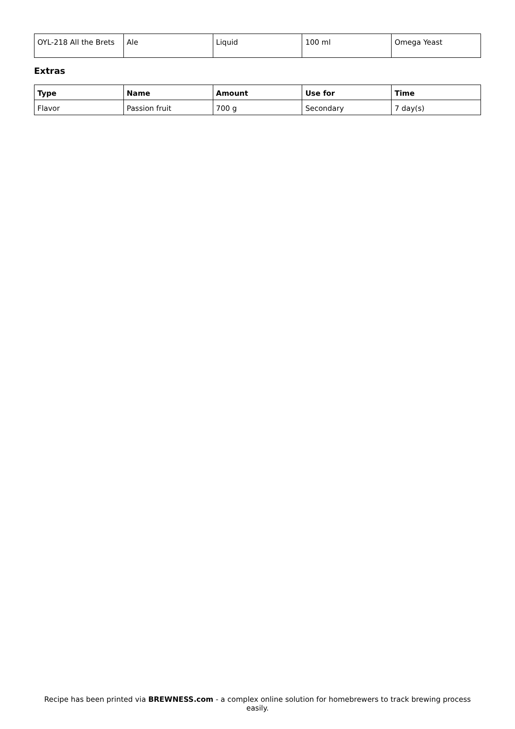| OYL-218 All the Brets | Ale | Liquid | 100 ml | Omega Yeast |
Extras
| Type | Name | Amount | Use for | Time |
| --- | --- | --- | --- | --- |
| Flavor | Passion fruit | 700 g | Secondary | 7 day(s) |
Recipe has been printed via BREWNESS.com - a complex online solution for homebrewers to track brewing process easily.